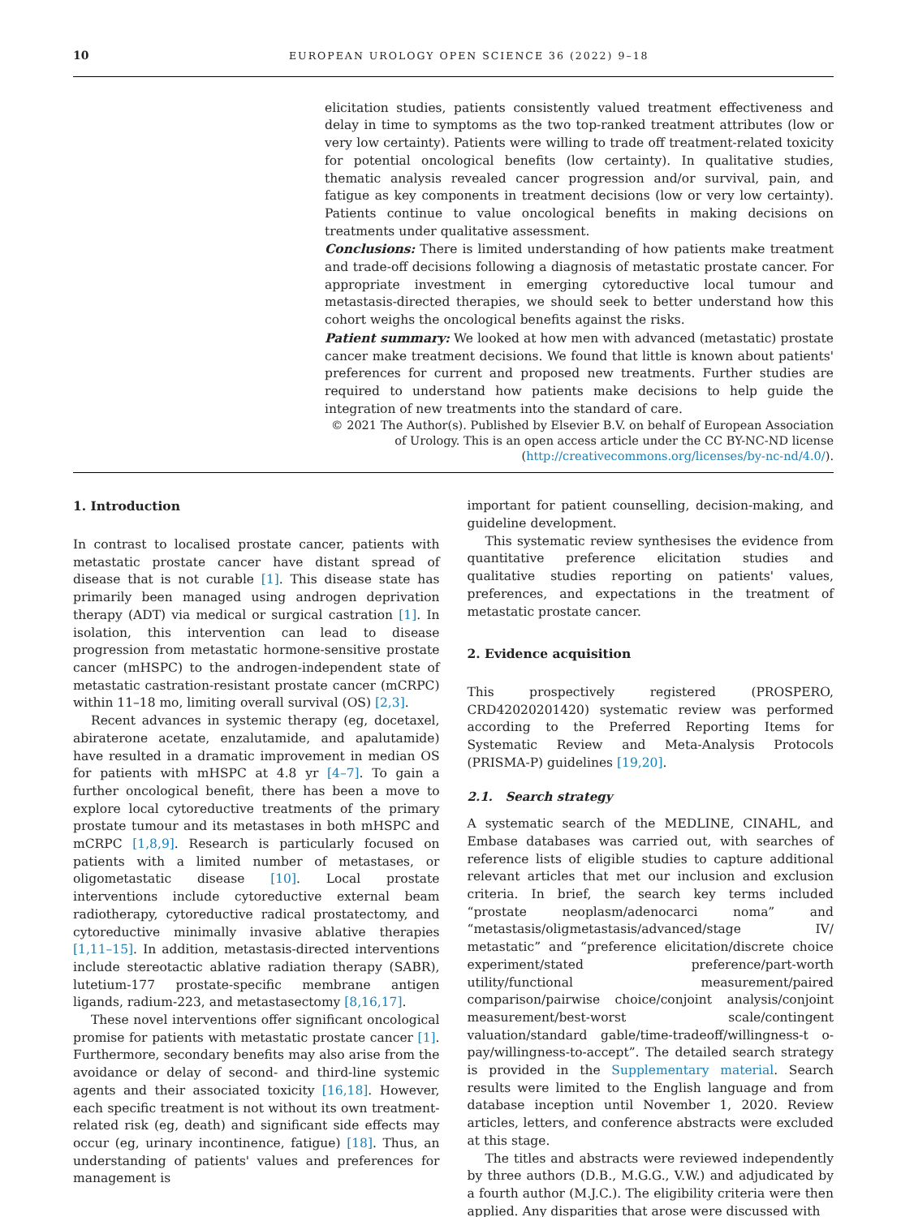10 EUROPEAN UROLOGY OPEN SCIENCE 36 (2022) 9–18
elicitation studies, patients consistently valued treatment effectiveness and delay in time to symptoms as the two top-ranked treatment attributes (low or very low certainty). Patients were willing to trade off treatment-related toxicity for potential oncological benefits (low certainty). In qualitative studies, thematic analysis revealed cancer progression and/or survival, pain, and fatigue as key components in treatment decisions (low or very low certainty). Patients continue to value oncological benefits in making decisions on treatments under qualitative assessment.
Conclusions: There is limited understanding of how patients make treatment and trade-off decisions following a diagnosis of metastatic prostate cancer. For appropriate investment in emerging cytoreductive local tumour and metastasis-directed therapies, we should seek to better understand how this cohort weighs the oncological benefits against the risks.
Patient summary: We looked at how men with advanced (metastatic) prostate cancer make treatment decisions. We found that little is known about patients' preferences for current and proposed new treatments. Further studies are required to understand how patients make decisions to help guide the integration of new treatments into the standard of care.
© 2021 The Author(s). Published by Elsevier B.V. on behalf of European Association of Urology. This is an open access article under the CC BY-NC-ND license (http://creativecommons.org/licenses/by-nc-nd/4.0/).
1. Introduction
In contrast to localised prostate cancer, patients with metastatic prostate cancer have distant spread of disease that is not curable [1]. This disease state has primarily been managed using androgen deprivation therapy (ADT) via medical or surgical castration [1]. In isolation, this intervention can lead to disease progression from metastatic hormone-sensitive prostate cancer (mHSPC) to the androgen-independent state of metastatic castration-resistant prostate cancer (mCRPC) within 11–18 mo, limiting overall survival (OS) [2,3].
Recent advances in systemic therapy (eg, docetaxel, abiraterone acetate, enzalutamide, and apalutamide) have resulted in a dramatic improvement in median OS for patients with mHSPC at 4.8 yr [4–7]. To gain a further oncological benefit, there has been a move to explore local cytoreductive treatments of the primary prostate tumour and its metastases in both mHSPC and mCRPC [1,8,9]. Research is particularly focused on patients with a limited number of metastases, or oligometastatic disease [10]. Local prostate interventions include cytoreductive external beam radiotherapy, cytoreductive radical prostatectomy, and cytoreductive minimally invasive ablative therapies [1,11–15]. In addition, metastasis-directed interventions include stereotactic ablative radiation therapy (SABR), lutetium-177 prostate-specific membrane antigen ligands, radium-223, and metastasectomy [8,16,17].
These novel interventions offer significant oncological promise for patients with metastatic prostate cancer [1]. Furthermore, secondary benefits may also arise from the avoidance or delay of second- and third-line systemic agents and their associated toxicity [16,18]. However, each specific treatment is not without its own treatment-related risk (eg, death) and significant side effects may occur (eg, urinary incontinence, fatigue) [18]. Thus, an understanding of patients' values and preferences for management is
important for patient counselling, decision-making, and guideline development.
This systematic review synthesises the evidence from quantitative preference elicitation studies and qualitative studies reporting on patients' values, preferences, and expectations in the treatment of metastatic prostate cancer.
2. Evidence acquisition
This prospectively registered (PROSPERO, CRD42020201420) systematic review was performed according to the Preferred Reporting Items for Systematic Review and Meta-Analysis Protocols (PRISMA-P) guidelines [19,20].
2.1. Search strategy
A systematic search of the MEDLINE, CINAHL, and Embase databases was carried out, with searches of reference lists of eligible studies to capture additional relevant articles that met our inclusion and exclusion criteria. In brief, the search key terms included “prostate neoplasm/adenocarci noma” and “metastasis/oligmetastasis/advanced/stage IV/ metastatic” and “preference elicitation/discrete choice experiment/stated preference/part-worth utility/functional measurement/paired comparison/pairwise choice/conjoint analysis/conjoint measurement/best-worst scale/contingent valuation/standard gable/time-tradeoff/willingness-t o-pay/willingness-to-accept”. The detailed search strategy is provided in the Supplementary material. Search results were limited to the English language and from database inception until November 1, 2020. Review articles, letters, and conference abstracts were excluded at this stage.
The titles and abstracts were reviewed independently by three authors (D.B., M.G.G., V.W.) and adjudicated by a fourth author (M.J.C.). The eligibility criteria were then applied. Any disparities that arose were discussed with